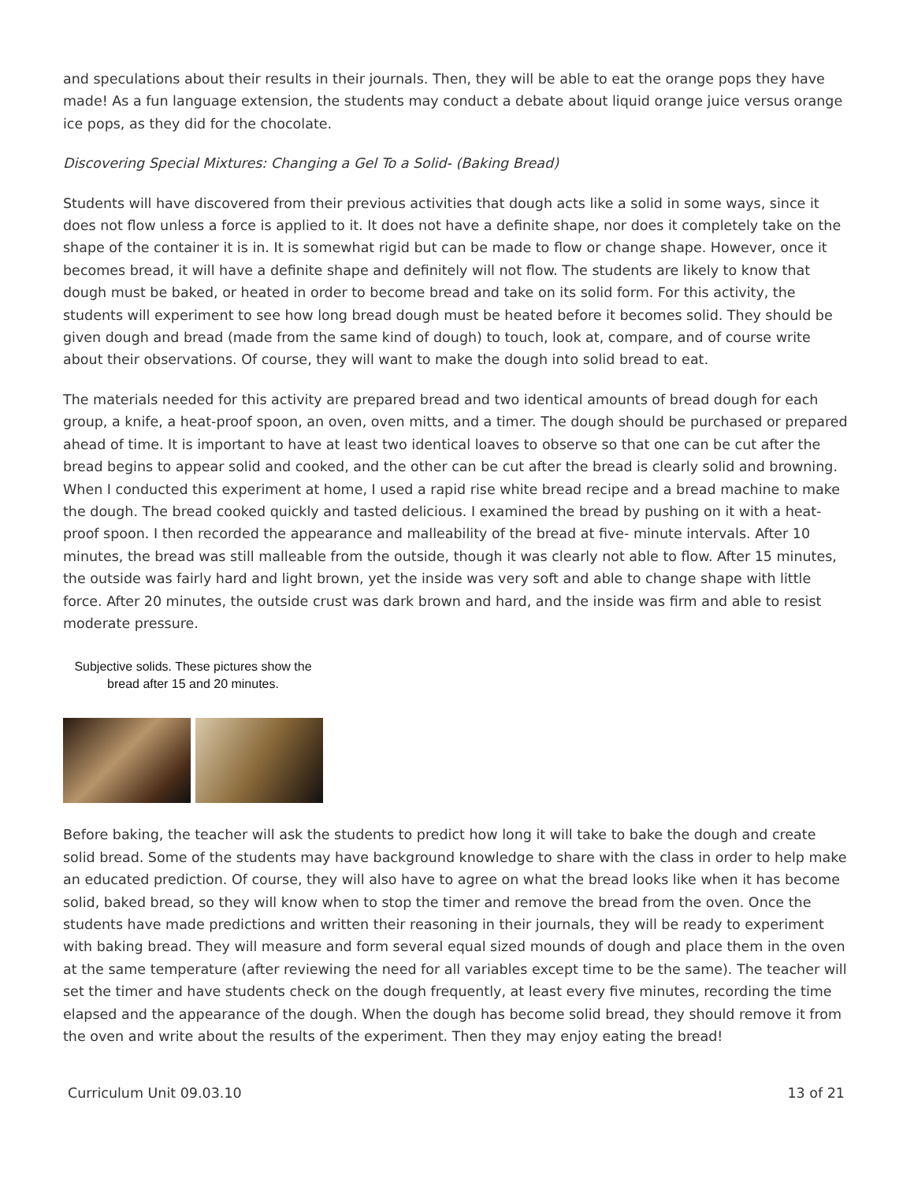and speculations about their results in their journals. Then, they will be able to eat the orange pops they have made! As a fun language extension, the students may conduct a debate about liquid orange juice versus orange ice pops, as they did for the chocolate.
Discovering Special Mixtures: Changing a Gel To a Solid- (Baking Bread)
Students will have discovered from their previous activities that dough acts like a solid in some ways, since it does not flow unless a force is applied to it. It does not have a definite shape, nor does it completely take on the shape of the container it is in. It is somewhat rigid but can be made to flow or change shape. However, once it becomes bread, it will have a definite shape and definitely will not flow. The students are likely to know that dough must be baked, or heated in order to become bread and take on its solid form. For this activity, the students will experiment to see how long bread dough must be heated before it becomes solid. They should be given dough and bread (made from the same kind of dough) to touch, look at, compare, and of course write about their observations. Of course, they will want to make the dough into solid bread to eat.
The materials needed for this activity are prepared bread and two identical amounts of bread dough for each group, a knife, a heat-proof spoon, an oven, oven mitts, and a timer. The dough should be purchased or prepared ahead of time. It is important to have at least two identical loaves to observe so that one can be cut after the bread begins to appear solid and cooked, and the other can be cut after the bread is clearly solid and browning. When I conducted this experiment at home, I used a rapid rise white bread recipe and a bread machine to make the dough. The bread cooked quickly and tasted delicious. I examined the bread by pushing on it with a heat-proof spoon. I then recorded the appearance and malleability of the bread at five- minute intervals. After 10 minutes, the bread was still malleable from the outside, though it was clearly not able to flow. After 15 minutes, the outside was fairly hard and light brown, yet the inside was very soft and able to change shape with little force. After 20 minutes, the outside crust was dark brown and hard, and the inside was firm and able to resist moderate pressure.
Subjective solids. These pictures show the bread after 15 and 20 minutes.
Before baking, the teacher will ask the students to predict how long it will take to bake the dough and create solid bread. Some of the students may have background knowledge to share with the class in order to help make an educated prediction. Of course, they will also have to agree on what the bread looks like when it has become solid, baked bread, so they will know when to stop the timer and remove the bread from the oven. Once the students have made predictions and written their reasoning in their journals, they will be ready to experiment with baking bread. They will measure and form several equal sized mounds of dough and place them in the oven at the same temperature (after reviewing the need for all variables except time to be the same). The teacher will set the timer and have students check on the dough frequently, at least every five minutes, recording the time elapsed and the appearance of the dough. When the dough has become solid bread, they should remove it from the oven and write about the results of the experiment. Then they may enjoy eating the bread!
Curriculum Unit 09.03.10 13 of 21